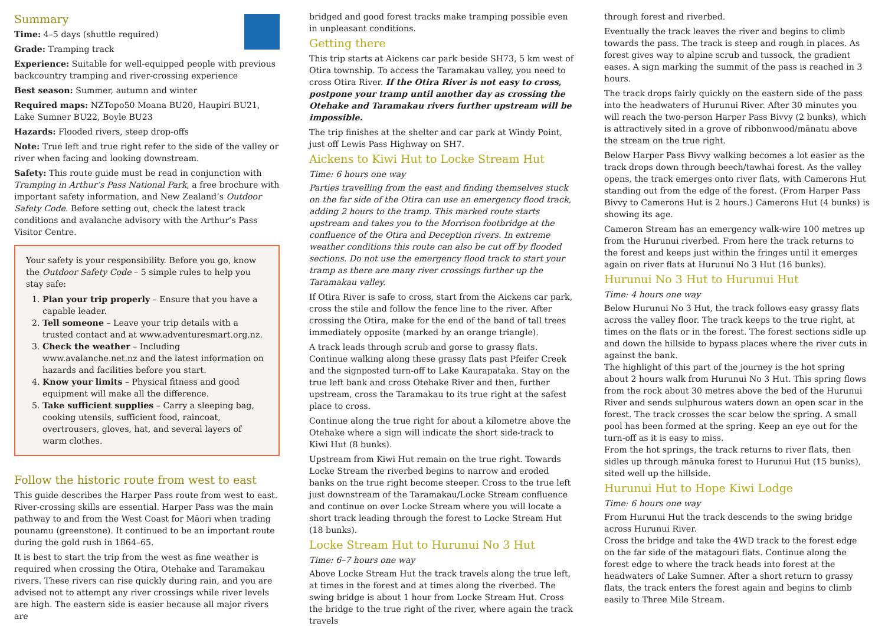Summary
Time: 4–5 days (shuttle required)
Grade: Tramping track
Experience: Suitable for well-equipped people with previous backcountry tramping and river-crossing experience
Best season: Summer, autumn and winter
Required maps: NZTopo50 Moana BU20, Haupiri BU21, Lake Sumner BU22, Boyle BU23
Hazards: Flooded rivers, steep drop-offs
Note: True left and true right refer to the side of the valley or river when facing and looking downstream.
Safety: This route guide must be read in conjunction with Tramping in Arthur’s Pass National Park, a free brochure with important safety information, and New Zealand’s Outdoor Safety Code. Before setting out, check the latest track conditions and avalanche advisory with the Arthur’s Pass Visitor Centre.
Your safety is your responsibility. Before you go, know the Outdoor Safety Code – 5 simple rules to help you stay safe:
1. Plan your trip properly – Ensure that you have a capable leader.
2. Tell someone – Leave your trip details with a trusted contact and at www.adventuresmart.org.nz.
3. Check the weather – Including www.avalanche.net.nz and the latest information on hazards and facilities before you start.
4. Know your limits – Physical fitness and good equipment will make all the difference.
5. Take sufficient supplies – Carry a sleeping bag, cooking utensils, sufficient food, raincoat, overtrousers, gloves, hat, and several layers of warm clothes.
Follow the historic route from west to east
This guide describes the Harper Pass route from west to east. River-crossing skills are essential. Harper Pass was the main pathway to and from the West Coast for Māori when trading pounamu (greenstone). It continued to be an important route during the gold rush in 1864–65.
It is best to start the trip from the west as fine weather is required when crossing the Otira, Otehake and Taramakau rivers. These rivers can rise quickly during rain, and you are advised not to attempt any river crossings while river levels are high. The eastern side is easier because all major rivers are
bridged and good forest tracks make tramping possible even in unpleasant conditions.
Getting there
This trip starts at Aickens car park beside SH73, 5 km west of Otira township. To access the Taramakau valley, you need to cross Otira River. If the Otira River is not easy to cross, postpone your tramp until another day as crossing the Otehake and Taramakau rivers further upstream will be impossible.
The trip finishes at the shelter and car park at Windy Point, just off Lewis Pass Highway on SH7.
Aickens to Kiwi Hut to Locke Stream Hut
Time: 6 hours one way
Parties travelling from the east and finding themselves stuck on the far side of the Otira can use an emergency flood track, adding 2 hours to the tramp. This marked route starts upstream and takes you to the Morrison footbridge at the confluence of the Otira and Deception rivers. In extreme weather conditions this route can also be cut off by flooded sections. Do not use the emergency flood track to start your tramp as there are many river crossings further up the Taramakau valley.
If Otira River is safe to cross, start from the Aickens car park, cross the stile and follow the fence line to the river. After crossing the Otira, make for the end of the band of tall trees immediately opposite (marked by an orange triangle).
A track leads through scrub and gorse to grassy flats. Continue walking along these grassy flats past Pfeifer Creek and the signposted turn-off to Lake Kaurapataka. Stay on the true left bank and cross Otehake River and then, further upstream, cross the Taramakau to its true right at the safest place to cross.
Continue along the true right for about a kilometre above the Otehake where a sign will indicate the short side-track to Kiwi Hut (8 bunks).
Upstream from Kiwi Hut remain on the true right. Towards Locke Stream the riverbed begins to narrow and eroded banks on the true right become steeper. Cross to the true left just downstream of the Taramakau/Locke Stream confluence and continue on over Locke Stream where you will locate a short track leading through the forest to Locke Stream Hut (18 bunks).
Locke Stream Hut to Hurunui No 3 Hut
Time: 6–7 hours one way
Above Locke Stream Hut the track travels along the true left, at times in the forest and at times along the riverbed. The swing bridge is about 1 hour from Locke Stream Hut. Cross the bridge to the true right of the river, where again the track travels
through forest and riverbed.
Eventually the track leaves the river and begins to climb towards the pass. The track is steep and rough in places. As forest gives way to alpine scrub and tussock, the gradient eases. A sign marking the summit of the pass is reached in 3 hours.
The track drops fairly quickly on the eastern side of the pass into the headwaters of Hurunui River. After 30 minutes you will reach the two-person Harper Pass Bivvy (2 bunks), which is attractively sited in a grove of ribbonwood/mānatu above the stream on the true right.
Below Harper Pass Bivvy walking becomes a lot easier as the track drops down through beech/tawhai forest. As the valley opens, the track emerges onto river flats, with Camerons Hut standing out from the edge of the forest. (From Harper Pass Bivvy to Camerons Hut is 2 hours.) Camerons Hut (4 bunks) is showing its age.
Cameron Stream has an emergency walk-wire 100 metres up from the Hurunui riverbed. From here the track returns to the forest and keeps just within the fringes until it emerges again on river flats at Hurunui No 3 Hut (16 bunks).
Hurunui No 3 Hut to Hurunui Hut
Time: 4 hours one way
Below Hurunui No 3 Hut, the track follows easy grassy flats across the valley floor. The track keeps to the true right, at times on the flats or in the forest. The forest sections sidle up and down the hillside to bypass places where the river cuts in against the bank.
The highlight of this part of the journey is the hot spring about 2 hours walk from Hurunui No 3 Hut. This spring flows from the rock about 30 metres above the bed of the Hurunui River and sends sulphurous waters down an open scar in the forest. The track crosses the scar below the spring. A small pool has been formed at the spring. Keep an eye out for the turn-off as it is easy to miss.
From the hot springs, the track returns to river flats, then sidles up through mānuka forest to Hurunui Hut (15 bunks), sited well up the hillside.
Hurunui Hut to Hope Kiwi Lodge
Time: 6 hours one way
From Hurunui Hut the track descends to the swing bridge across Hurunui River.
Cross the bridge and take the 4WD track to the forest edge on the far side of the matagouri flats. Continue along the forest edge to where the track heads into forest at the headwaters of Lake Sumner. After a short return to grassy flats, the track enters the forest again and begins to climb easily to Three Mile Stream.